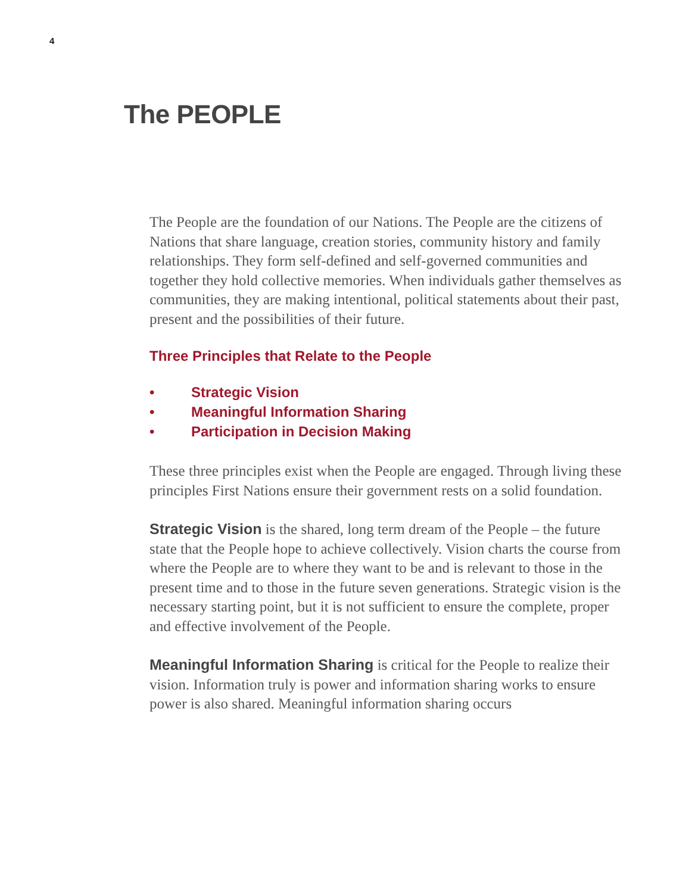4
The PEOPLE
The People are the foundation of our Nations. The People are the citizens of Nations that share language, creation stories, community history and family relationships. They form self-defined and self-governed communities and together they hold collective memories. When individuals gather themselves as communities, they are making intentional, political statements about their past, present and the possibilities of their future.
Three Principles that Relate to the People
• Strategic Vision
• Meaningful Information Sharing
• Participation in Decision Making
These three principles exist when the People are engaged. Through living these principles First Nations ensure their government rests on a solid foundation.
Strategic Vision is the shared, long term dream of the People – the future state that the People hope to achieve collectively. Vision charts the course from where the People are to where they want to be and is relevant to those in the present time and to those in the future seven generations. Strategic vision is the necessary starting point, but it is not sufficient to ensure the complete, proper and effective involvement of the People.
Meaningful Information Sharing is critical for the People to realize their vision. Information truly is power and information sharing works to ensure power is also shared. Meaningful information sharing occurs